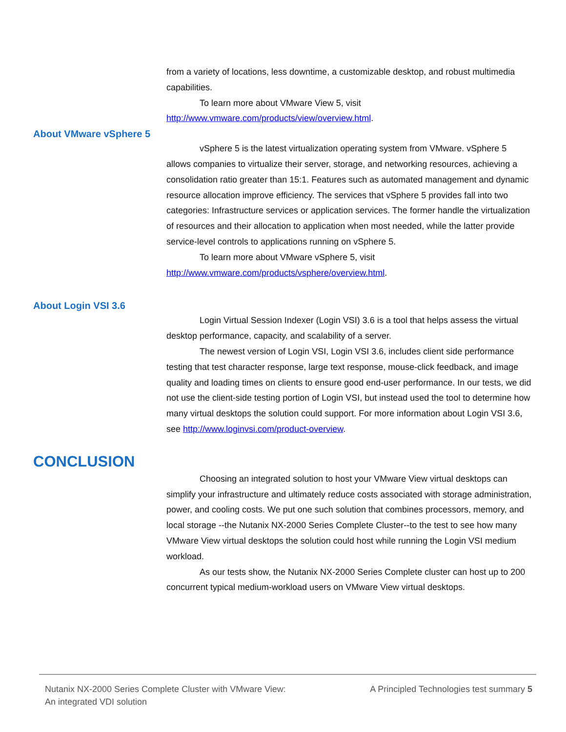from a variety of locations, less downtime, a customizable desktop, and robust multimedia capabilities.
To learn more about VMware View 5, visit http://www.vmware.com/products/view/overview.html.
About VMware vSphere 5
vSphere 5 is the latest virtualization operating system from VMware. vSphere 5 allows companies to virtualize their server, storage, and networking resources, achieving a consolidation ratio greater than 15:1. Features such as automated management and dynamic resource allocation improve efficiency. The services that vSphere 5 provides fall into two categories: Infrastructure services or application services. The former handle the virtualization of resources and their allocation to application when most needed, while the latter provide service-level controls to applications running on vSphere 5.
To learn more about VMware vSphere 5, visit http://www.vmware.com/products/vsphere/overview.html.
About Login VSI 3.6
Login Virtual Session Indexer (Login VSI) 3.6 is a tool that helps assess the virtual desktop performance, capacity, and scalability of a server.
The newest version of Login VSI, Login VSI 3.6, includes client side performance testing that test character response, large text response, mouse-click feedback, and image quality and loading times on clients to ensure good end-user performance. In our tests, we did not use the client-side testing portion of Login VSI, but instead used the tool to determine how many virtual desktops the solution could support. For more information about Login VSI 3.6, see http://www.loginvsi.com/product-overview.
CONCLUSION
Choosing an integrated solution to host your VMware View virtual desktops can simplify your infrastructure and ultimately reduce costs associated with storage administration, power, and cooling costs. We put one such solution that combines processors, memory, and local storage --the Nutanix NX-2000 Series Complete Cluster--to the test to see how many VMware View virtual desktops the solution could host while running the Login VSI medium workload.
As our tests show, the Nutanix NX-2000 Series Complete cluster can host up to 200 concurrent typical medium-workload users on VMware View virtual desktops.
Nutanix NX-2000 Series Complete Cluster with VMware View:
An integrated VDI solution
A Principled Technologies test summary 5